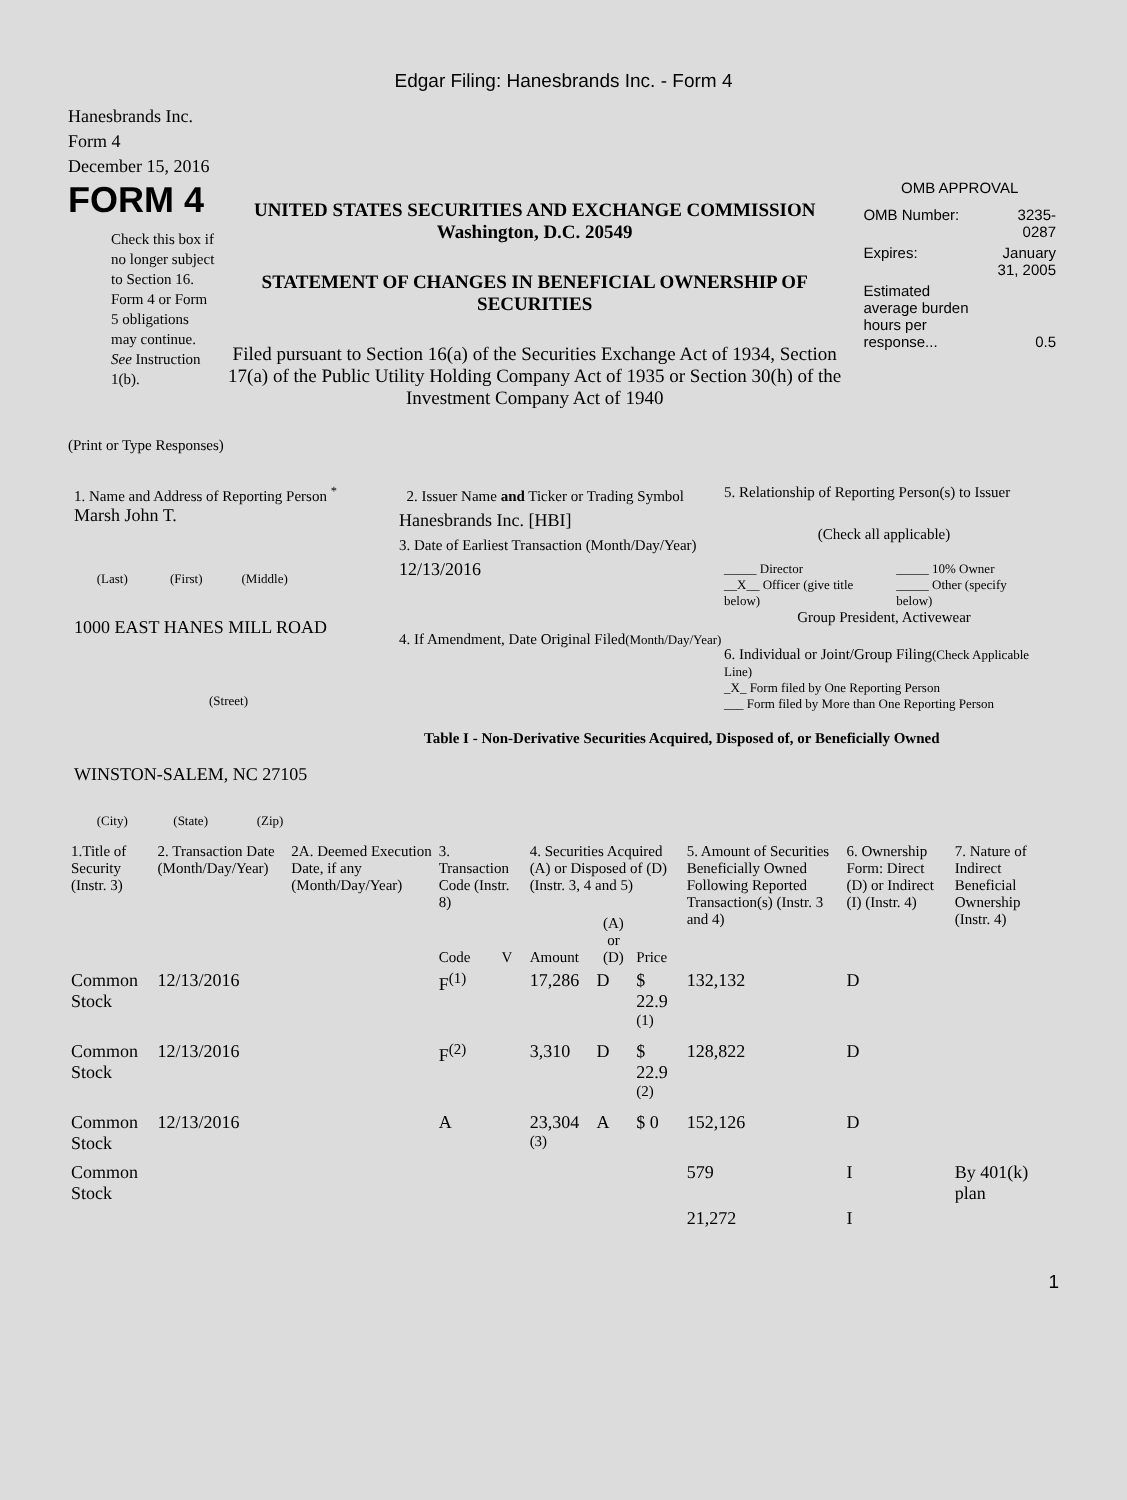Edgar Filing: Hanesbrands Inc. - Form 4
Hanesbrands Inc.
Form 4
December 15, 2016
FORM 4
Check this box if no longer subject to Section 16. Form 4 or Form 5 obligations may continue. See Instruction 1(b).
UNITED STATES SECURITIES AND EXCHANGE COMMISSION
Washington, D.C. 20549
STATEMENT OF CHANGES IN BENEFICIAL OWNERSHIP OF SECURITIES
Filed pursuant to Section 16(a) of the Securities Exchange Act of 1934, Section 17(a) of the Public Utility Holding Company Act of 1935 or Section 30(h) of the Investment Company Act of 1940
OMB APPROVAL
| OMB Number: | 3235-0287 |
| Expires: | January 31, 2005 |
| Estimated average burden hours per response... | 0.5 |
(Print or Type Responses)
1. Name and Address of Reporting Person <sup>*</sup>
Marsh John T.
(Last) (First) (Middle)
1000 EAST HANES MILL ROAD
(Street)
WINSTON-SALEM, NC 27105
(City) (State) (Zip)
2. Issuer Name and Ticker or Trading Symbol
Hanesbrands Inc. [HBI]
3. Date of Earliest Transaction (Month/Day/Year)
12/13/2016
4. If Amendment, Date Original Filed(Month/Day/Year)
5. Relationship of Reporting Person(s) to Issuer
(Check all applicable)
| _____ Director | _____ 10% Owner |
| __X__ Officer (give title below) | _____ Other (specify below) |
Group President, Activewear
6. Individual or Joint/Group Filing(Check Applicable Line)
_X_ Form filed by One Reporting Person
___ Form filed by More than One Reporting Person
Table I - Non-Derivative Securities Acquired, Disposed of, or Beneficially Owned
| 1.Title of Security (Instr. 3) | 2. Transaction Date (Month/Day/Year) | 2A. Deemed Execution Date, if any (Month/Day/Year) | 3. Transaction Code (Instr. 8) | | 4. Securities Acquired (A) or Disposed of (D) (Instr. 3, 4 and 5) | | | 5. Amount of Securities Beneficially Owned Following Reported Transaction(s) (Instr. 3 and 4) | 6. Ownership Form: Direct (D) or Indirect (I) (Instr. 4) | 7. Nature of Indirect Beneficial Ownership (Instr. 4) |
| --- | --- | --- | --- | --- | --- | --- | --- | --- | --- | --- |
| | | | Code | V | Amount | (A) or (D) | Price | | | |
| Common Stock | 12/13/2016 | | F<sup>(1)</sup> | | 17,286 | D | $ 22.9 <sup>(1)</sup> | 132,132 | D | |
| Common Stock | 12/13/2016 | | F<sup>(2)</sup> | | 3,310 | D | $ 22.9 <sup>(2)</sup> | 128,822 | D | |
| Common Stock | 12/13/2016 | | A | | 23,304 <sup>(3)</sup> | A | $ 0 | 152,126 | D | |
| Common Stock | | | | | | | | 579 | I | By 401(k) plan |
| | | | | | | | | 21,272 | I | |
1